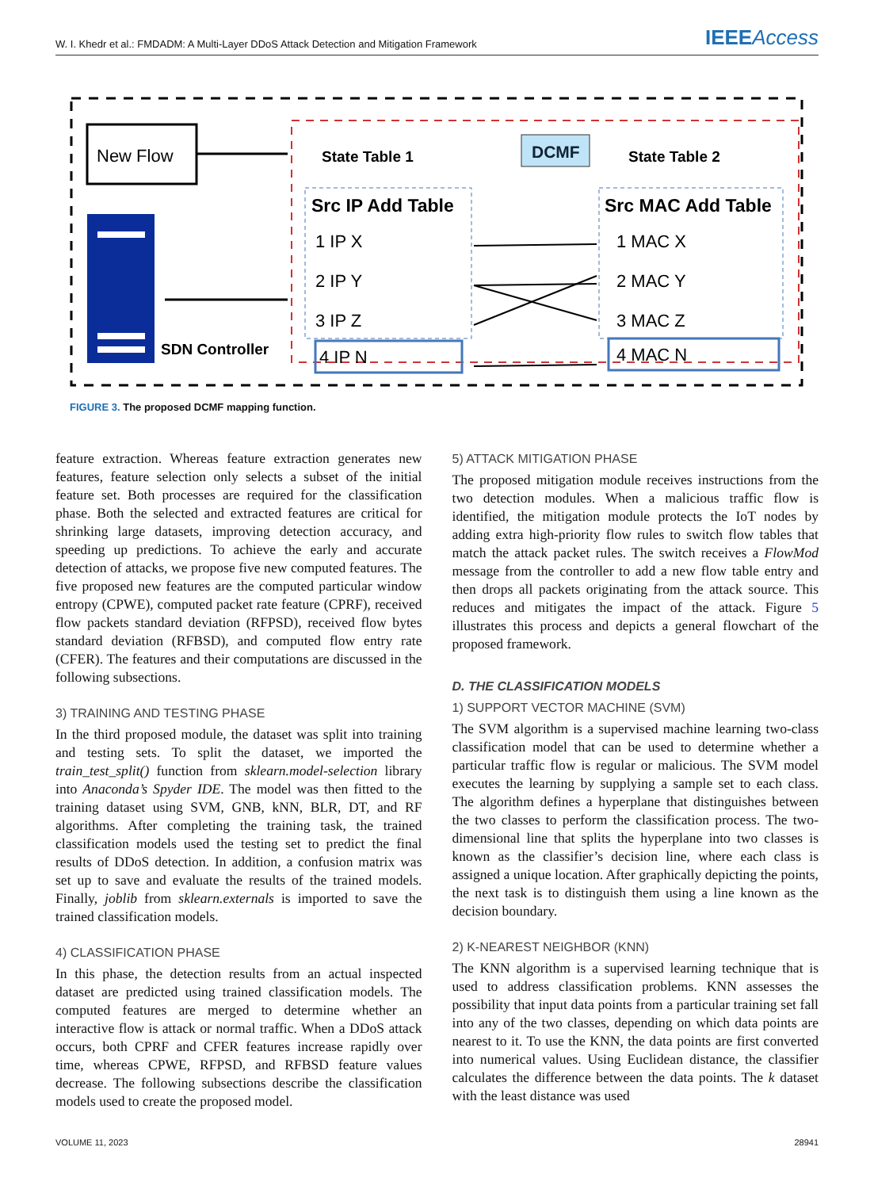W. I. Khedr et al.: FMDADM: A Multi-Layer DDoS Attack Detection and Mitigation Framework
IEEEAccess
New Flow
SDN Controller
State Table 1
DCMF
State Table 2
Src IP Add Table
1 IP X
2 IP Y
3 IP Z
4 IP N
Src MAC Add Table
1 MAC X
2 MAC Y
3 MAC Z
4 MAC N
FIGURE 3. The proposed DCMF mapping function.
feature extraction. Whereas feature extraction generates new features, feature selection only selects a subset of the initial feature set. Both processes are required for the classification phase. Both the selected and extracted features are critical for shrinking large datasets, improving detection accuracy, and speeding up predictions. To achieve the early and accurate detection of attacks, we propose five new computed features. The five proposed new features are the computed particular window entropy (CPWE), computed packet rate feature (CPRF), received flow packets standard deviation (RFPSD), received flow bytes standard deviation (RFBSD), and computed flow entry rate (CFER). The features and their computations are discussed in the following subsections.
3) TRAINING AND TESTING PHASE
In the third proposed module, the dataset was split into training and testing sets. To split the dataset, we imported the train_test_split() function from sklearn.model-selection library into Anaconda’s Spyder IDE. The model was then fitted to the training dataset using SVM, GNB, kNN, BLR, DT, and RF algorithms. After completing the training task, the trained classification models used the testing set to predict the final results of DDoS detection. In addition, a confusion matrix was set up to save and evaluate the results of the trained models. Finally, joblib from sklearn.externals is imported to save the trained classification models.
4) CLASSIFICATION PHASE
In this phase, the detection results from an actual inspected dataset are predicted using trained classification models. The computed features are merged to determine whether an interactive flow is attack or normal traffic. When a DDoS attack occurs, both CPRF and CFER features increase rapidly over time, whereas CPWE, RFPSD, and RFBSD feature values decrease. The following subsections describe the classification models used to create the proposed model.
5) ATTACK MITIGATION PHASE
The proposed mitigation module receives instructions from the two detection modules. When a malicious traffic flow is identified, the mitigation module protects the IoT nodes by adding extra high-priority flow rules to switch flow tables that match the attack packet rules. The switch receives a FlowMod message from the controller to add a new flow table entry and then drops all packets originating from the attack source. This reduces and mitigates the impact of the attack. Figure 5 illustrates this process and depicts a general flowchart of the proposed framework.
D. THE CLASSIFICATION MODELS
1) SUPPORT VECTOR MACHINE (SVM)
The SVM algorithm is a supervised machine learning two-class classification model that can be used to determine whether a particular traffic flow is regular or malicious. The SVM model executes the learning by supplying a sample set to each class. The algorithm defines a hyperplane that distinguishes between the two classes to perform the classification process. The two-dimensional line that splits the hyperplane into two classes is known as the classifier’s decision line, where each class is assigned a unique location. After graphically depicting the points, the next task is to distinguish them using a line known as the decision boundary.
2) K-NEAREST NEIGHBOR (KNN)
The KNN algorithm is a supervised learning technique that is used to address classification problems. KNN assesses the possibility that input data points from a particular training set fall into any of the two classes, depending on which data points are nearest to it. To use the KNN, the data points are first converted into numerical values. Using Euclidean distance, the classifier calculates the difference between the data points. The k dataset with the least distance was used
VOLUME 11, 2023 28941